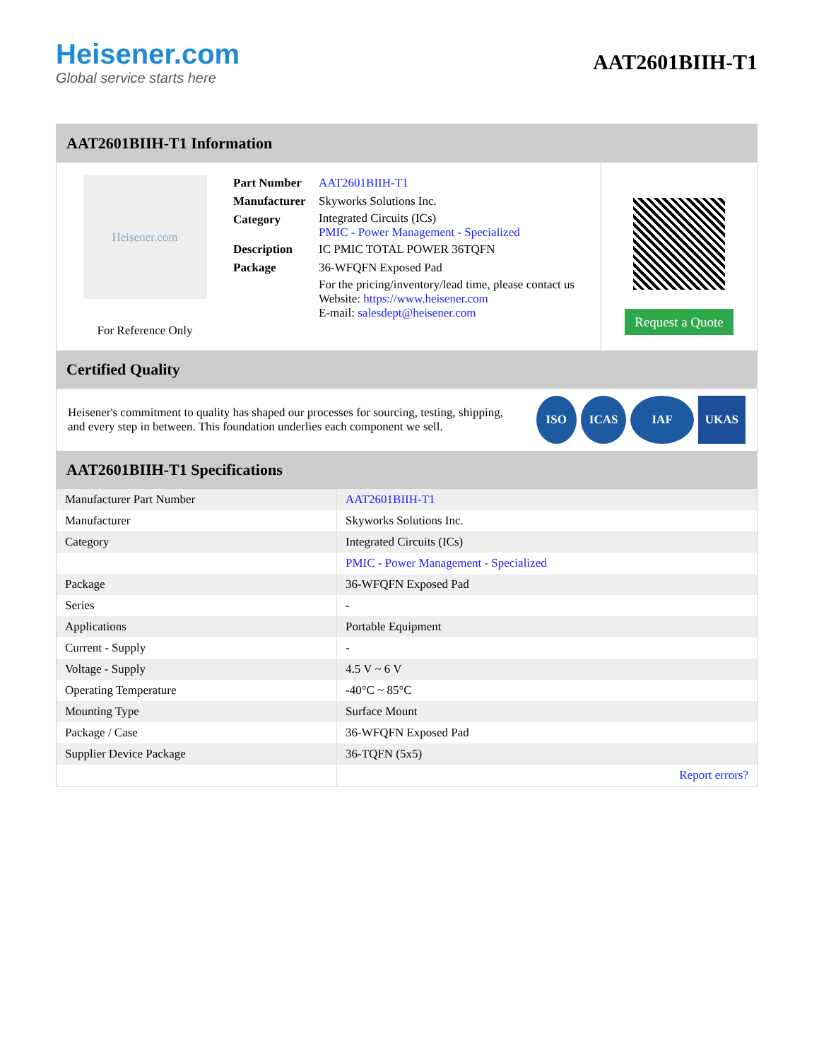Heisener.com
Global service starts here
AAT2601BIIH-T1
AAT2601BIIH-T1 Information
Heisener.com
For Reference Only
| Part Number | AAT2601BIIH-T1 |
| Manufacturer | Skyworks Solutions Inc. |
| Category | Integrated Circuits (ICs) PMIC - Power Management - Specialized |
| Description | IC PMIC TOTAL POWER 36TQFN |
| Package | 36-WFQFN Exposed Pad |
| | For the pricing/inventory/lead time, please contact us Website: https://www.heisener.com E-mail: salesdept@heisener.com |
Request a Quote
Certified Quality
Heisener's commitment to quality has shaped our processes for sourcing, testing, shipping, and every step in between. This foundation underlies each component we sell.
ISO ICAS IAF UKAS
AAT2601BIIH-T1 Specifications
| Manufacturer Part Number | AAT2601BIIH-T1 |
| Manufacturer | Skyworks Solutions Inc. |
| Category | Integrated Circuits (ICs) |
| | PMIC - Power Management - Specialized |
| Package | 36-WFQFN Exposed Pad |
| Series | - |
| Applications | Portable Equipment |
| Current - Supply | - |
| Voltage - Supply | 4.5 V ~ 6 V |
| Operating Temperature | -40°C ~ 85°C |
| Mounting Type | Surface Mount |
| Package / Case | 36-WFQFN Exposed Pad |
| Supplier Device Package | 36-TQFN (5x5) |
| | Report errors? |